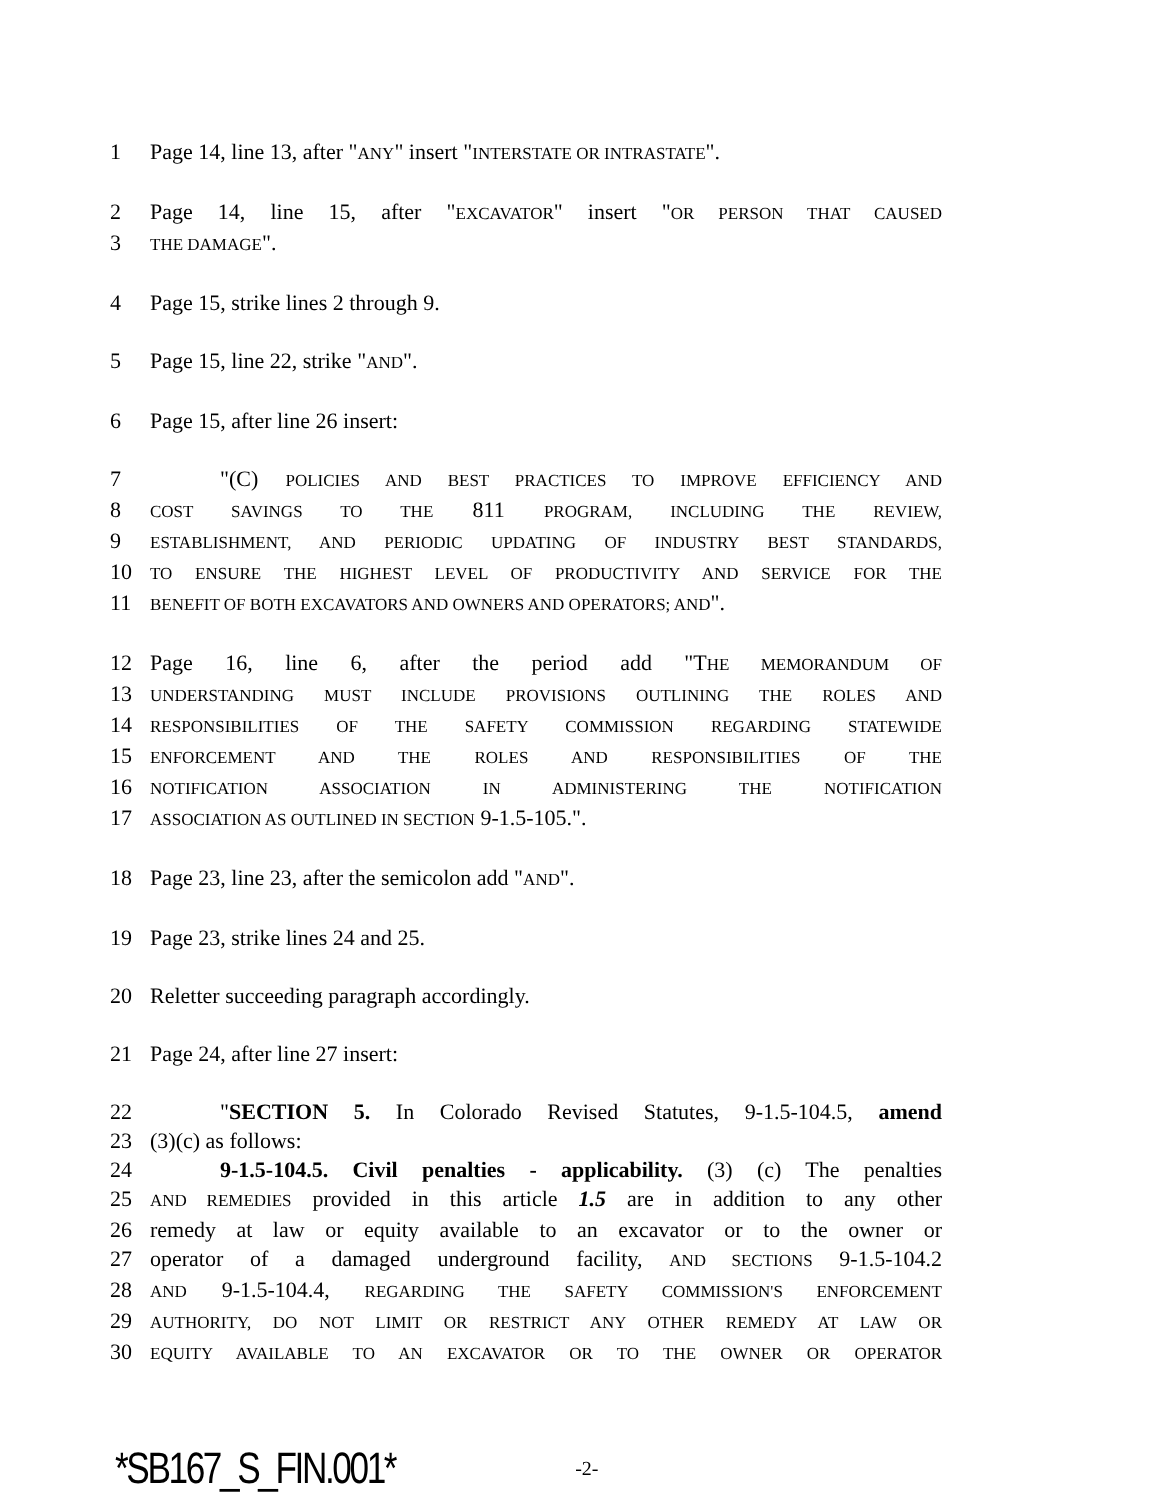1 Page 14, line 13, after "ANY" insert "INTERSTATE OR INTRASTATE".
2 Page 14, line 15, after "EXCAVATOR" insert "OR PERSON THAT CAUSED
3 THE DAMAGE".
4 Page 15, strike lines 2 through 9.
5 Page 15, line 22, strike "AND".
6 Page 15, after line 26 insert:
7 "(C) POLICIES AND BEST PRACTICES TO IMPROVE EFFICIENCY AND
8 COST SAVINGS TO THE 811 PROGRAM, INCLUDING THE REVIEW,
9 ESTABLISHMENT, AND PERIODIC UPDATING OF INDUSTRY BEST STANDARDS,
10 TO ENSURE THE HIGHEST LEVEL OF PRODUCTIVITY AND SERVICE FOR THE
11 BENEFIT OF BOTH EXCAVATORS AND OWNERS AND OPERATORS; AND".
12 Page 16, line 6, after the period add "THE MEMORANDUM OF
13 UNDERSTANDING MUST INCLUDE PROVISIONS OUTLINING THE ROLES AND
14 RESPONSIBILITIES OF THE SAFETY COMMISSION REGARDING STATEWIDE
15 ENFORCEMENT AND THE ROLES AND RESPONSIBILITIES OF THE
16 NOTIFICATION ASSOCIATION IN ADMINISTERING THE NOTIFICATION
17 ASSOCIATION AS OUTLINED IN SECTION 9-1.5-105.".
18 Page 23, line 23, after the semicolon add "AND".
19 Page 23, strike lines 24 and 25.
20 Reletter succeeding paragraph accordingly.
21 Page 24, after line 27 insert:
22 "SECTION 5. In Colorado Revised Statutes, 9-1.5-104.5, amend
23 (3)(c) as follows:
24 9-1.5-104.5. Civil penalties - applicability. (3) (c) The penalties
25 AND REMEDIES provided in this article 1.5 are in addition to any other
26 remedy at law or equity available to an excavator or to the owner or
27 operator of a damaged underground facility, AND SECTIONS 9-1.5-104.2
28 AND 9-1.5-104.4, REGARDING THE SAFETY COMMISSION'S ENFORCEMENT
29 AUTHORITY, DO NOT LIMIT OR RESTRICT ANY OTHER REMEDY AT LAW OR
30 EQUITY AVAILABLE TO AN EXCAVATOR OR TO THE OWNER OR OPERATOR
*SB167_S_FIN.001* -2-